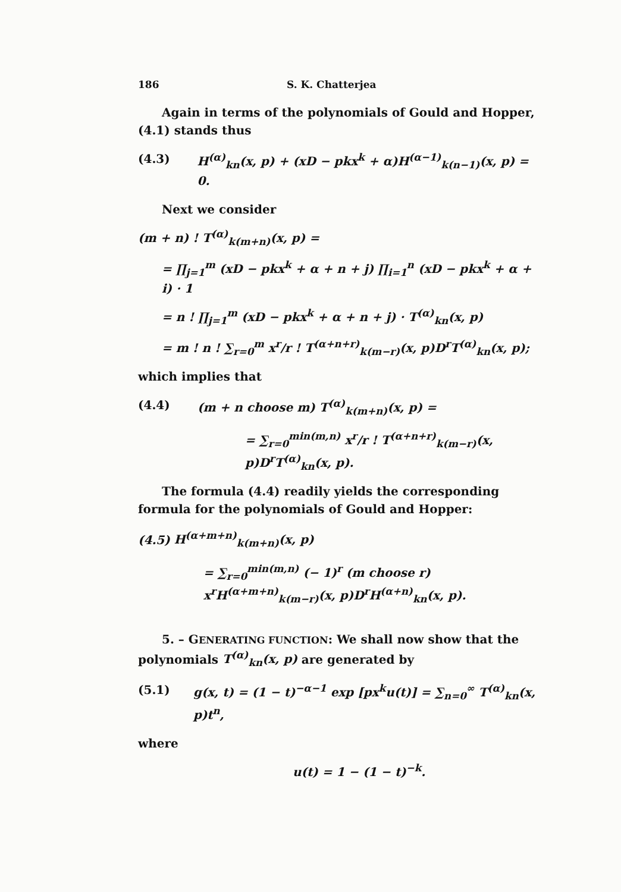186 S. K. Chatterjea
Again in terms of the polynomials of Gould and Hopper, (4.1) stands thus
(4.3) H<sup>(α)</sup><sub>kn</sub>(x, p) + (xD − pkx<sup>k</sup> + α)H<sup>(α−1)</sup><sub>k(n−1)</sub>(x, p) = 0.
Next we consider
(m + n) ! T<sup>(α)</sup><sub>k(m+n)</sub>(x, p) =
= ∏<sub>j=1</sub><sup>m</sup> (xD − pkx<sup>k</sup> + α + n + j) ∏<sub>i=1</sub><sup>n</sup> (xD − pkx<sup>k</sup> + α + i) · 1
= n ! ∏<sub>j=1</sub><sup>m</sup> (xD − pkx<sup>k</sup> + α + n + j) · T<sup>(α)</sup><sub>kn</sub>(x, p)
= m ! n ! ∑<sub>r=0</sub><sup>m</sup> x<sup>r</sup>/r ! T<sup>(α+n+r)</sup><sub>k(m−r)</sub>(x, p)D<sup>r</sup>T<sup>(α)</sup><sub>kn</sub>(x, p);
which implies that
(4.4) (m + n choose m) T<sup>(α)</sup><sub>k(m+n)</sub>(x, p) =
= ∑<sub>r=0</sub><sup>min(m,n)</sup> x<sup>r</sup>/r ! T<sup>(α+n+r)</sup><sub>k(m−r)</sub>(x, p)D<sup>r</sup>T<sup>(α)</sup><sub>kn</sub>(x, p).
The formula (4.4) readily yields the corresponding formula for the polynomials of Gould and Hopper:
(4.5) H<sup>(α+m+n)</sup><sub>k(m+n)</sub>(x, p)
= ∑<sub>r=0</sub><sup>min(m,n)</sup> (− 1)<sup>r</sup> (m choose r) x<sup>r</sup>H<sup>(α+m+n)</sup><sub>k(m−r)</sub>(x, p)D<sup>r</sup>H<sup>(α+n)</sup><sub>kn</sub>(x, p).
5. – GENERATING FUNCTION: We shall now show that the polynomials T<sup>(α)</sup><sub>kn</sub>(x, p) are generated by
(5.1) g(x, t) = (1 − t)<sup>−α−1</sup> exp [px<sup>k</sup>u(t)] = ∑<sub>n=0</sub><sup>∞</sup> T<sup>(α)</sup><sub>kn</sub>(x, p)t<sup>n</sup>,
where
u(t) = 1 − (1 − t)<sup>−k</sup>.